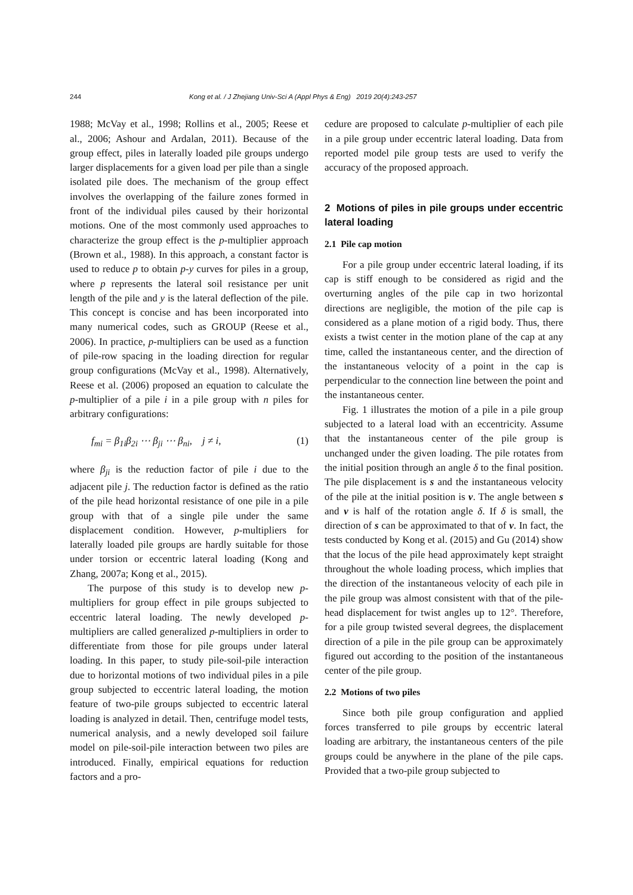244 Kong et al. / J Zhejiang Univ-Sci A (Appl Phys & Eng) 2019 20(4):243-257
1988; McVay et al., 1998; Rollins et al., 2005; Reese et al., 2006; Ashour and Ardalan, 2011). Because of the group effect, piles in laterally loaded pile groups undergo larger displacements for a given load per pile than a single isolated pile does. The mechanism of the group effect involves the overlapping of the failure zones formed in front of the individual piles caused by their horizontal motions. One of the most commonly used approaches to characterize the group effect is the p-multiplier approach (Brown et al., 1988). In this approach, a constant factor is used to reduce p to obtain p-y curves for piles in a group, where p represents the lateral soil resistance per unit length of the pile and y is the lateral deflection of the pile. This concept is concise and has been incorporated into many numerical codes, such as GROUP (Reese et al., 2006). In practice, p-multipliers can be used as a function of pile-row spacing in the loading direction for regular group configurations (McVay et al., 1998). Alternatively, Reese et al. (2006) proposed an equation to calculate the p-multiplier of a pile i in a pile group with n piles for arbitrary configurations:
f<sub>mi</sub> = β<sub>1i</sub>β<sub>2i</sub> ⋯ β<sub>ji</sub> ⋯ β<sub>ni</sub>, j ≠ i, (1)
where β<sub>ji</sub> is the reduction factor of pile i due to the adjacent pile j. The reduction factor is defined as the ratio of the pile head horizontal resistance of one pile in a pile group with that of a single pile under the same displacement condition. However, p-multipliers for laterally loaded pile groups are hardly suitable for those under torsion or eccentric lateral loading (Kong and Zhang, 2007a; Kong et al., 2015).
The purpose of this study is to develop new p-multipliers for group effect in pile groups subjected to eccentric lateral loading. The newly developed p-multipliers are called generalized p-multipliers in order to differentiate from those for pile groups under lateral loading. In this paper, to study pile-soil-pile interaction due to horizontal motions of two individual piles in a pile group subjected to eccentric lateral loading, the motion feature of two-pile groups subjected to eccentric lateral loading is analyzed in detail. Then, centrifuge model tests, numerical analysis, and a newly developed soil failure model on pile-soil-pile interaction between two piles are introduced. Finally, empirical equations for reduction factors and a pro-
cedure are proposed to calculate p-multiplier of each pile in a pile group under eccentric lateral loading. Data from reported model pile group tests are used to verify the accuracy of the proposed approach.
2 Motions of piles in pile groups under eccentric lateral loading
2.1 Pile cap motion
For a pile group under eccentric lateral loading, if its cap is stiff enough to be considered as rigid and the overturning angles of the pile cap in two horizontal directions are negligible, the motion of the pile cap is considered as a plane motion of a rigid body. Thus, there exists a twist center in the motion plane of the cap at any time, called the instantaneous center, and the direction of the instantaneous velocity of a point in the cap is perpendicular to the connection line between the point and the instantaneous center.
Fig. 1 illustrates the motion of a pile in a pile group subjected to a lateral load with an eccentricity. Assume that the instantaneous center of the pile group is unchanged under the given loading. The pile rotates from the initial position through an angle δ to the final position. The pile displacement is s and the instantaneous velocity of the pile at the initial position is v. The angle between s and v is half of the rotation angle δ. If δ is small, the direction of s can be approximated to that of v. In fact, the tests conducted by Kong et al. (2015) and Gu (2014) show that the locus of the pile head approximately kept straight throughout the whole loading process, which implies that the direction of the instantaneous velocity of each pile in the pile group was almost consistent with that of the pile-head displacement for twist angles up to 12°. Therefore, for a pile group twisted several degrees, the displacement direction of a pile in the pile group can be approximately figured out according to the position of the instantaneous center of the pile group.
2.2 Motions of two piles
Since both pile group configuration and applied forces transferred to pile groups by eccentric lateral loading are arbitrary, the instantaneous centers of the pile groups could be anywhere in the plane of the pile caps. Provided that a two-pile group subjected to